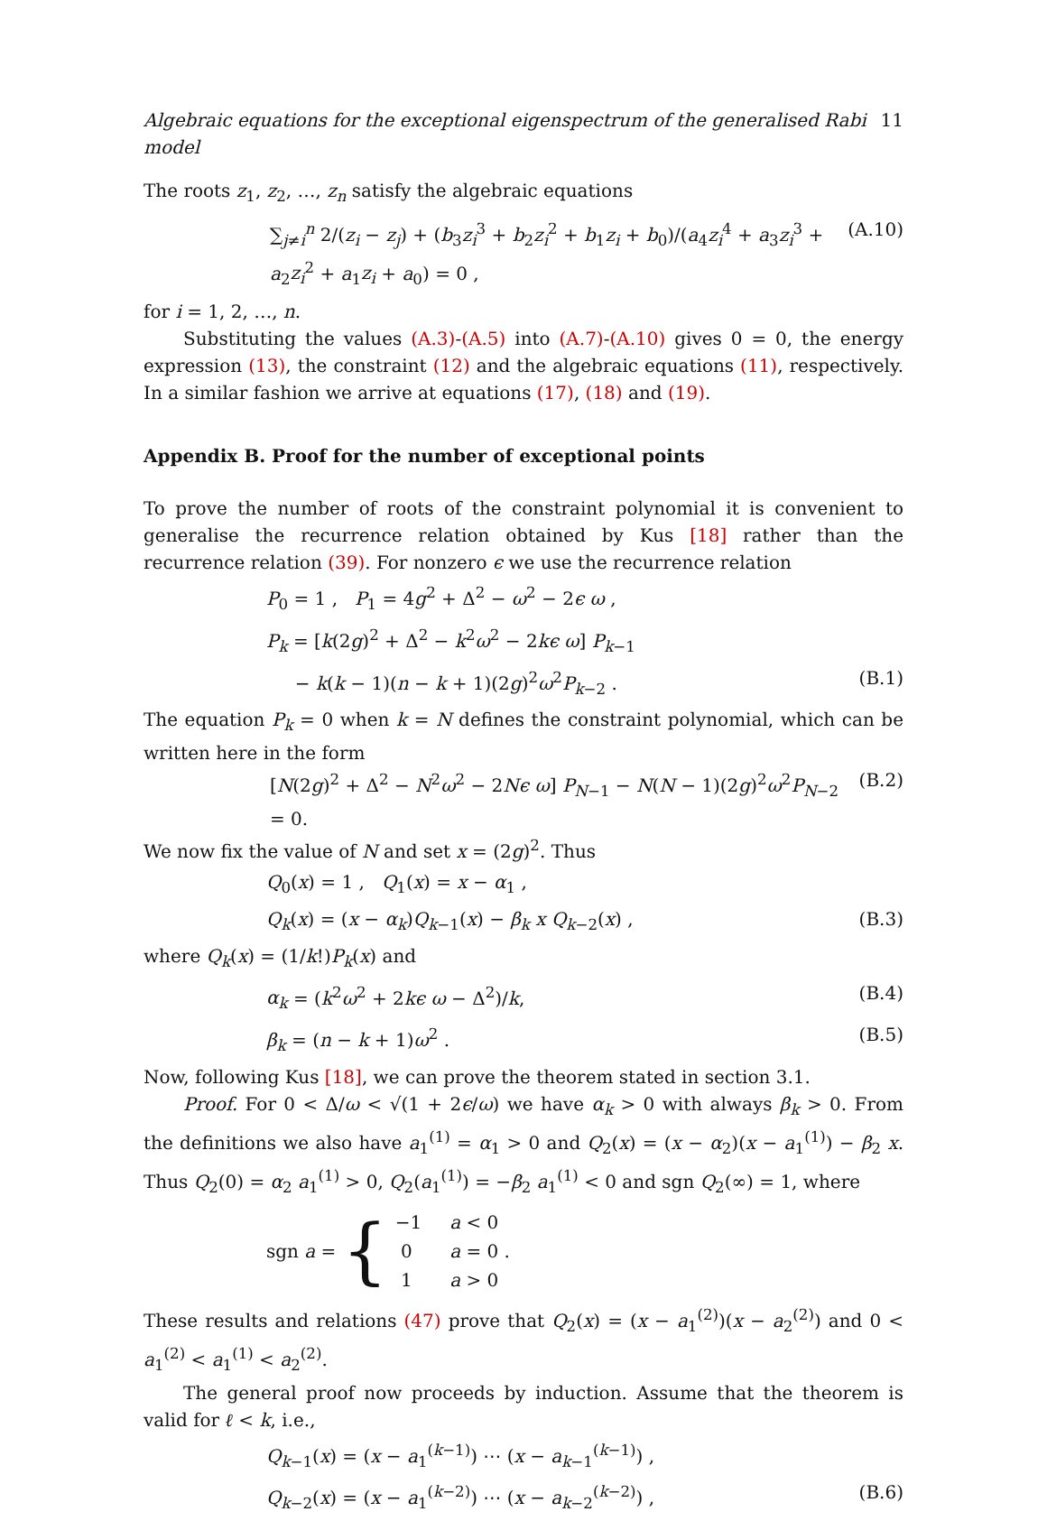Algebraic equations for the exceptional eigenspectrum of the generalised Rabi model 11
The roots z<sub>1</sub>, z<sub>2</sub>, …, z<sub>n</sub> satisfy the algebraic equations
∑<sub>j≠i</sub><sup>n</sup> 2/(z<sub>i</sub> − z<sub>j</sub>) + (b<sub>3</sub>z<sub>i</sub><sup>3</sup> + b<sub>2</sub>z<sub>i</sub><sup>2</sup> + b<sub>1</sub>z<sub>i</sub> + b<sub>0</sub>)/(a<sub>4</sub>z<sub>i</sub><sup>4</sup> + a<sub>3</sub>z<sub>i</sub><sup>3</sup> + a<sub>2</sub>z<sub>i</sub><sup>2</sup> + a<sub>1</sub>z<sub>i</sub> + a<sub>0</sub>) = 0 , (A.10)
for i = 1, 2, …, n.
Substituting the values (A.3)-(A.5) into (A.7)-(A.10) gives 0 = 0, the energy expression (13), the constraint (12) and the algebraic equations (11), respectively. In a similar fashion we arrive at equations (17), (18) and (19).
Appendix B. Proof for the number of exceptional points
To prove the number of roots of the constraint polynomial it is convenient to generalise the recurrence relation obtained by Kus [18] rather than the recurrence relation (39). For nonzero ϵ we use the recurrence relation
P<sub>0</sub> = 1 , P<sub>1</sub> = 4g<sup>2</sup> + Δ<sup>2</sup> − ω<sup>2</sup> − 2ϵ ω ,
P<sub>k</sub> = [k(2g)<sup>2</sup> + Δ<sup>2</sup> − k<sup>2</sup>ω<sup>2</sup> − 2kϵ ω] P<sub>k−1</sub>
− k(k − 1)(n − k + 1)(2g)<sup>2</sup>ω<sup>2</sup>P<sub>k−2</sub> . (B.1)
The equation P<sub>k</sub> = 0 when k = N defines the constraint polynomial, which can be written here in the form
[N(2g)<sup>2</sup> + Δ<sup>2</sup> − N<sup>2</sup>ω<sup>2</sup> − 2Nϵ ω] P<sub>N−1</sub> − N(N − 1)(2g)<sup>2</sup>ω<sup>2</sup>P<sub>N−2</sub> = 0. (B.2)
We now fix the value of N and set x = (2g)<sup>2</sup>. Thus
Q<sub>0</sub>(x) = 1 , Q<sub>1</sub>(x) = x − α<sub>1</sub> ,
Q<sub>k</sub>(x) = (x − α<sub>k</sub>)Q<sub>k−1</sub>(x) − β<sub>k</sub> x Q<sub>k−2</sub>(x) , (B.3)
where Q<sub>k</sub>(x) = (1/k!)P<sub>k</sub>(x) and
α<sub>k</sub> = (k<sup>2</sup>ω<sup>2</sup> + 2kϵ ω − Δ<sup>2</sup>)/k, (B.4)
β<sub>k</sub> = (n − k + 1)ω<sup>2</sup> . (B.5)
Now, following Kus [18], we can prove the theorem stated in section 3.1.
Proof. For 0 < Δ/ω < √(1 + 2ϵ/ω) we have α<sub>k</sub> > 0 with always β<sub>k</sub> > 0. From the definitions we also have a<sub>1</sub><sup>(1)</sup> = α<sub>1</sub> > 0 and Q<sub>2</sub>(x) = (x − α<sub>2</sub>)(x − a<sub>1</sub><sup>(1)</sup>) − β<sub>2</sub> x. Thus Q<sub>2</sub>(0) = α<sub>2</sub> a<sub>1</sub><sup>(1)</sup> > 0, Q<sub>2</sub>(a<sub>1</sub><sup>(1)</sup>) = −β<sub>2</sub> a<sub>1</sub><sup>(1)</sup> < 0 and sgn Q<sub>2</sub>(∞) = 1, where
sgn a = {
| −1 | a < 0 |
| 0 | a = 0 . |
| 1 | a > 0 |
These results and relations (47) prove that Q<sub>2</sub>(x) = (x − a<sub>1</sub><sup>(2)</sup>)(x − a<sub>2</sub><sup>(2)</sup>) and 0 < a<sub>1</sub><sup>(2)</sup> < a<sub>1</sub><sup>(1)</sup> < a<sub>2</sub><sup>(2)</sup>.
The general proof now proceeds by induction. Assume that the theorem is valid for ℓ < k, i.e.,
Q<sub>k−1</sub>(x) = (x − a<sub>1</sub><sup>(k−1)</sup>) ⋯ (x − a<sub>k−1</sub><sup>(k−1)</sup>) ,
Q<sub>k−2</sub>(x) = (x − a<sub>1</sub><sup>(k−2)</sup>) ⋯ (x − a<sub>k−2</sub><sup>(k−2)</sup>) , (B.6)